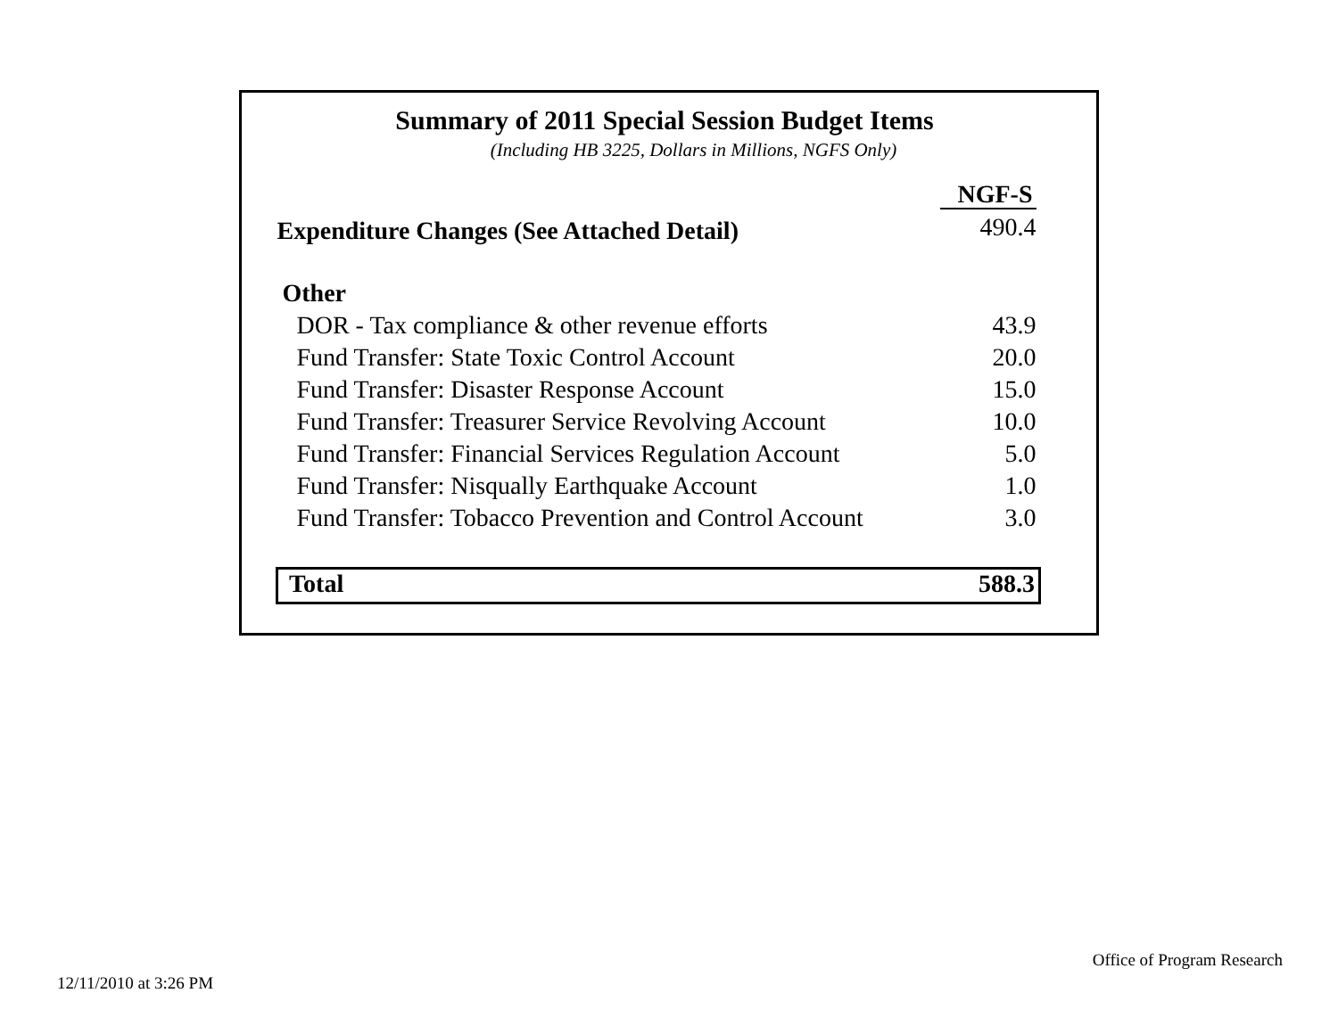Summary of 2011 Special Session Budget Items
(Including HB 3225, Dollars in Millions, NGFS Only)
| | NGF-S |
| --- | --- |
| Expenditure Changes (See Attached Detail) | 490.4 |
| Other | |
| DOR - Tax compliance & other revenue efforts | 43.9 |
| Fund Transfer: State Toxic Control Account | 20.0 |
| Fund Transfer: Disaster Response Account | 15.0 |
| Fund Transfer: Treasurer Service Revolving Account | 10.0 |
| Fund Transfer: Financial Services Regulation Account | 5.0 |
| Fund Transfer: Nisqually Earthquake Account | 1.0 |
| Fund Transfer: Tobacco Prevention and Control Account | 3.0 |
| Total | 588.3 |
Office of Program Research
12/11/2010 at 3:26 PM